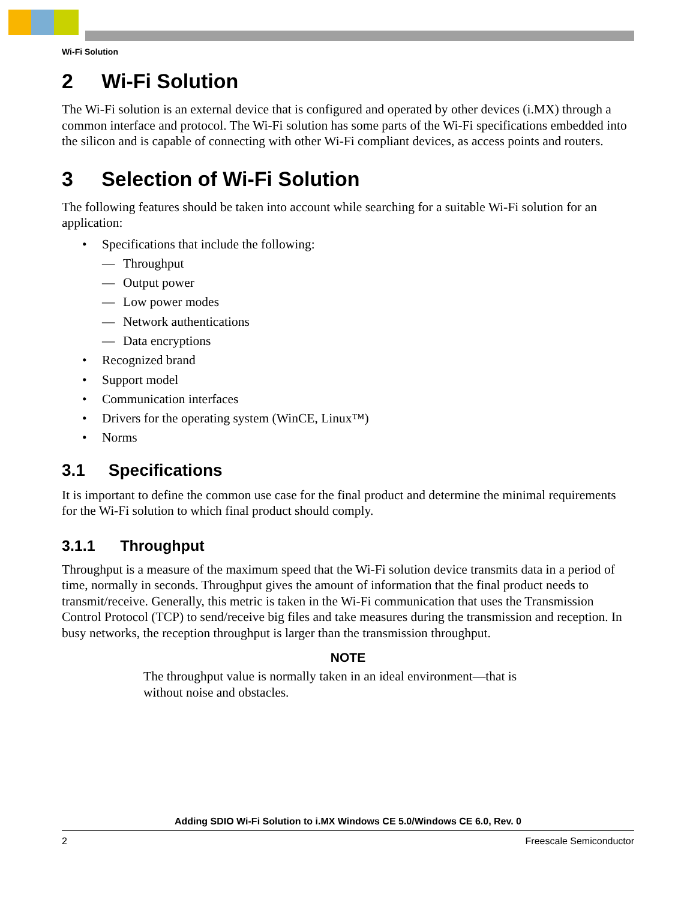Wi-Fi Solution
2 Wi-Fi Solution
The Wi-Fi solution is an external device that is configured and operated by other devices (i.MX) through a common interface and protocol. The Wi-Fi solution has some parts of the Wi-Fi specifications embedded into the silicon and is capable of connecting with other Wi-Fi compliant devices, as access points and routers.
3 Selection of Wi-Fi Solution
The following features should be taken into account while searching for a suitable Wi-Fi solution for an application:
• Specifications that include the following:
— Throughput
— Output power
— Low power modes
— Network authentications
— Data encryptions
• Recognized brand
• Support model
• Communication interfaces
• Drivers for the operating system (WinCE, Linux™)
• Norms
3.1 Specifications
It is important to define the common use case for the final product and determine the minimal requirements for the Wi-Fi solution to which final product should comply.
3.1.1 Throughput
Throughput is a measure of the maximum speed that the Wi-Fi solution device transmits data in a period of time, normally in seconds. Throughput gives the amount of information that the final product needs to transmit/receive. Generally, this metric is taken in the Wi-Fi communication that uses the Transmission Control Protocol (TCP) to send/receive big files and take measures during the transmission and reception. In busy networks, the reception throughput is larger than the transmission throughput.
NOTE
The throughput value is normally taken in an ideal environment—that is without noise and obstacles.
Adding SDIO Wi-Fi Solution to i.MX Windows CE 5.0/Windows CE 6.0, Rev. 0
2 Freescale Semiconductor